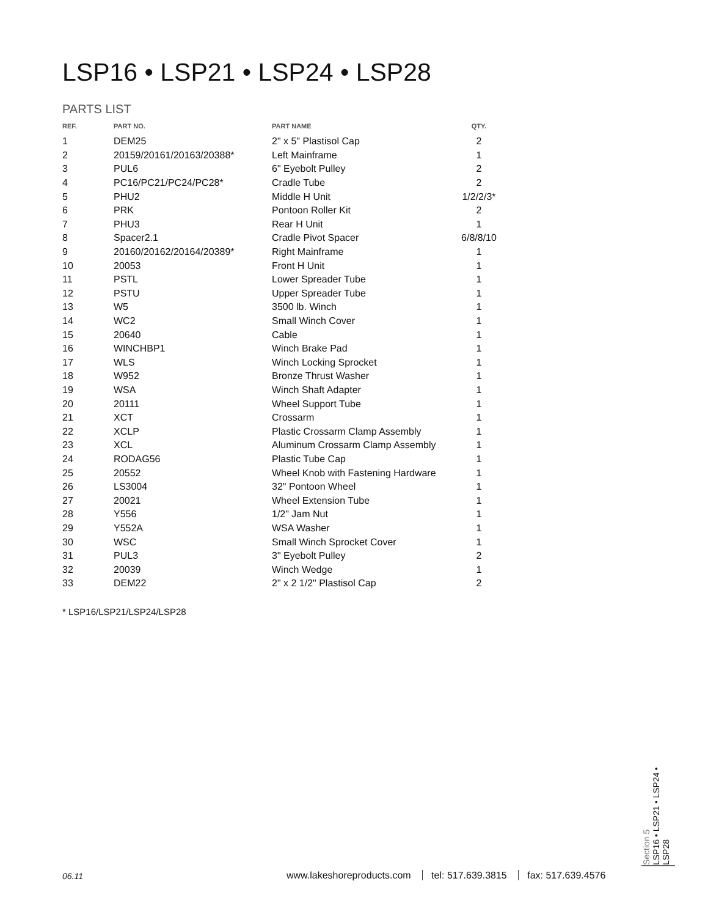LSP16 • LSP21 • LSP24 • LSP28
PARTS LIST
| REF. | PART NO. | PART NAME | QTY. |
| --- | --- | --- | --- |
| 1 | DEM25 | 2" x 5" Plastisol Cap | 2 |
| 2 | 20159/20161/20163/20388* | Left Mainframe | 1 |
| 3 | PUL6 | 6" Eyebolt Pulley | 2 |
| 4 | PC16/PC21/PC24/PC28* | Cradle Tube | 2 |
| 5 | PHU2 | Middle H Unit | 1/2/2/3* |
| 6 | PRK | Pontoon Roller Kit | 2 |
| 7 | PHU3 | Rear H Unit | 1 |
| 8 | Spacer2.1 | Cradle Pivot Spacer | 6/8/8/10 |
| 9 | 20160/20162/20164/20389* | Right Mainframe | 1 |
| 10 | 20053 | Front H Unit | 1 |
| 11 | PSTL | Lower Spreader Tube | 1 |
| 12 | PSTU | Upper Spreader Tube | 1 |
| 13 | W5 | 3500 lb. Winch | 1 |
| 14 | WC2 | Small Winch Cover | 1 |
| 15 | 20640 | Cable | 1 |
| 16 | WINCHBP1 | Winch Brake Pad | 1 |
| 17 | WLS | Winch Locking Sprocket | 1 |
| 18 | W952 | Bronze Thrust Washer | 1 |
| 19 | WSA | Winch Shaft Adapter | 1 |
| 20 | 20111 | Wheel Support Tube | 1 |
| 21 | XCT | Crossarm | 1 |
| 22 | XCLP | Plastic Crossarm Clamp Assembly | 1 |
| 23 | XCL | Aluminum Crossarm Clamp Assembly | 1 |
| 24 | RODAG56 | Plastic Tube Cap | 1 |
| 25 | 20552 | Wheel Knob with Fastening Hardware | 1 |
| 26 | LS3004 | 32" Pontoon Wheel | 1 |
| 27 | 20021 | Wheel Extension Tube | 1 |
| 28 | Y556 | 1/2" Jam Nut | 1 |
| 29 | Y552A | WSA Washer | 1 |
| 30 | WSC | Small Winch Sprocket Cover | 1 |
| 31 | PUL3 | 3" Eyebolt Pulley | 2 |
| 32 | 20039 | Winch Wedge | 1 |
| 33 | DEM22 | 2" x 2 1/2" Plastisol Cap | 2 |
* LSP16/LSP21/LSP24/LSP28
06.11
www.lakeshoreproducts.com tel: 517.639.3815 fax: 517.639.4576
Section 5
LSP16 • LSP21 • LSP24 •
LSP28